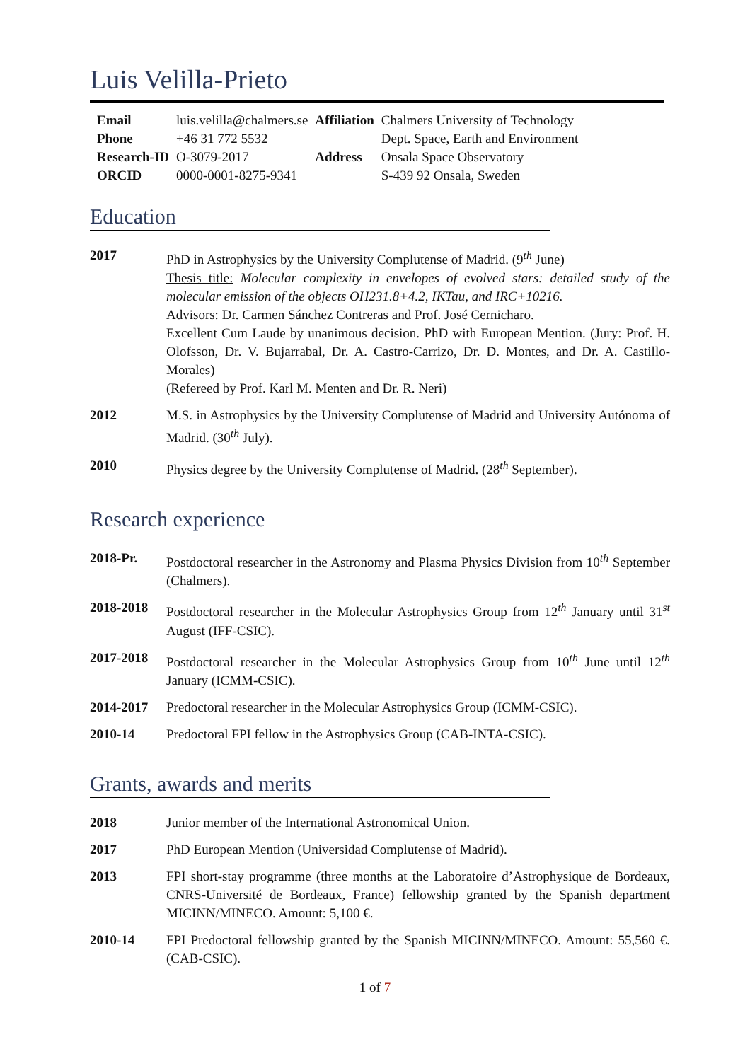Luis Velilla-Prieto
| Email | luis.velilla@chalmers.se | Affiliation | Chalmers University of Technology |
| Phone | +46 31 772 5532 | | Dept. Space, Earth and Environment |
| Research-ID | O-3079-2017 | Address | Onsala Space Observatory |
| ORCID | 0000-0001-8275-9341 | | S-439 92 Onsala, Sweden |
Education
| 2017 | PhD in Astrophysics by the University Complutense of Madrid. (9<sup>th</sup> June) Thesis title: Molecular complexity in envelopes of evolved stars: detailed study of the molecular emission of the objects OH231.8+4.2, IKTau, and IRC+10216. Advisors: Dr. Carmen Sánchez Contreras and Prof. José Cernicharo. Excellent Cum Laude by unanimous decision. PhD with European Mention. (Jury: Prof. H. Olofsson, Dr. V. Bujarrabal, Dr. A. Castro-Carrizo, Dr. D. Montes, and Dr. A. Castillo-Morales) (Refereed by Prof. Karl M. Menten and Dr. R. Neri) |
| 2012 | M.S. in Astrophysics by the University Complutense of Madrid and University Autónoma of Madrid. (30<sup>th</sup> July). |
| 2010 | Physics degree by the University Complutense of Madrid. (28<sup>th</sup> September). |
Research experience
| 2018-Pr. | Postdoctoral researcher in the Astronomy and Plasma Physics Division from 10<sup>th</sup> September (Chalmers). |
| 2018-2018 | Postdoctoral researcher in the Molecular Astrophysics Group from 12<sup>th</sup> January until 31<sup>st</sup> August (IFF-CSIC). |
| 2017-2018 | Postdoctoral researcher in the Molecular Astrophysics Group from 10<sup>th</sup> June until 12<sup>th</sup> January (ICMM-CSIC). |
| 2014-2017 | Predoctoral researcher in the Molecular Astrophysics Group (ICMM-CSIC). |
| 2010-14 | Predoctoral FPI fellow in the Astrophysics Group (CAB-INTA-CSIC). |
Grants, awards and merits
| 2018 | Junior member of the International Astronomical Union. |
| 2017 | PhD European Mention (Universidad Complutense of Madrid). |
| 2013 | FPI short-stay programme (three months at the Laboratoire d’Astrophysique de Bordeaux, CNRS-Université de Bordeaux, France) fellowship granted by the Spanish department MICINN/MINECO. Amount: 5,100 €. |
| 2010-14 | FPI Predoctoral fellowship granted by the Spanish MICINN/MINECO. Amount: 55,560 €. (CAB-CSIC). |
1 of 7